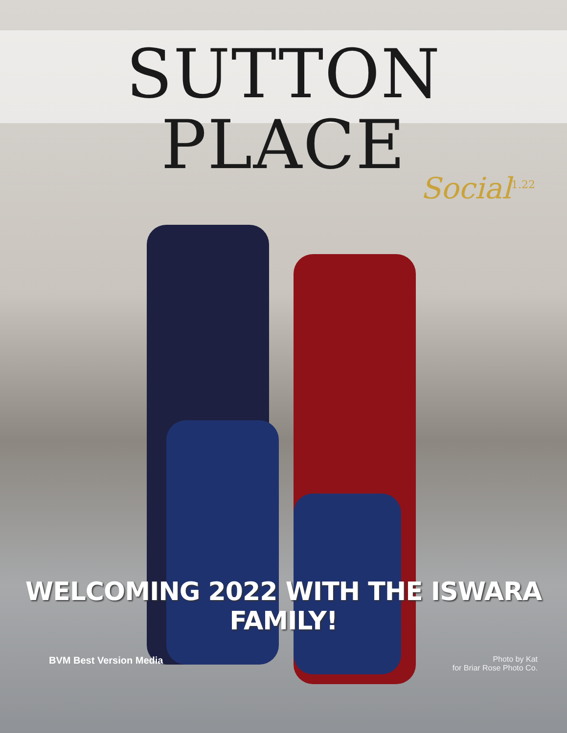SUTTON PLACE
Social<sup>1.22</sup>
WELCOMING 2022 WITH THE ISWARA FAMILY!
BVM Best Version Media
Photo by Kat
for Briar Rose Photo Co.